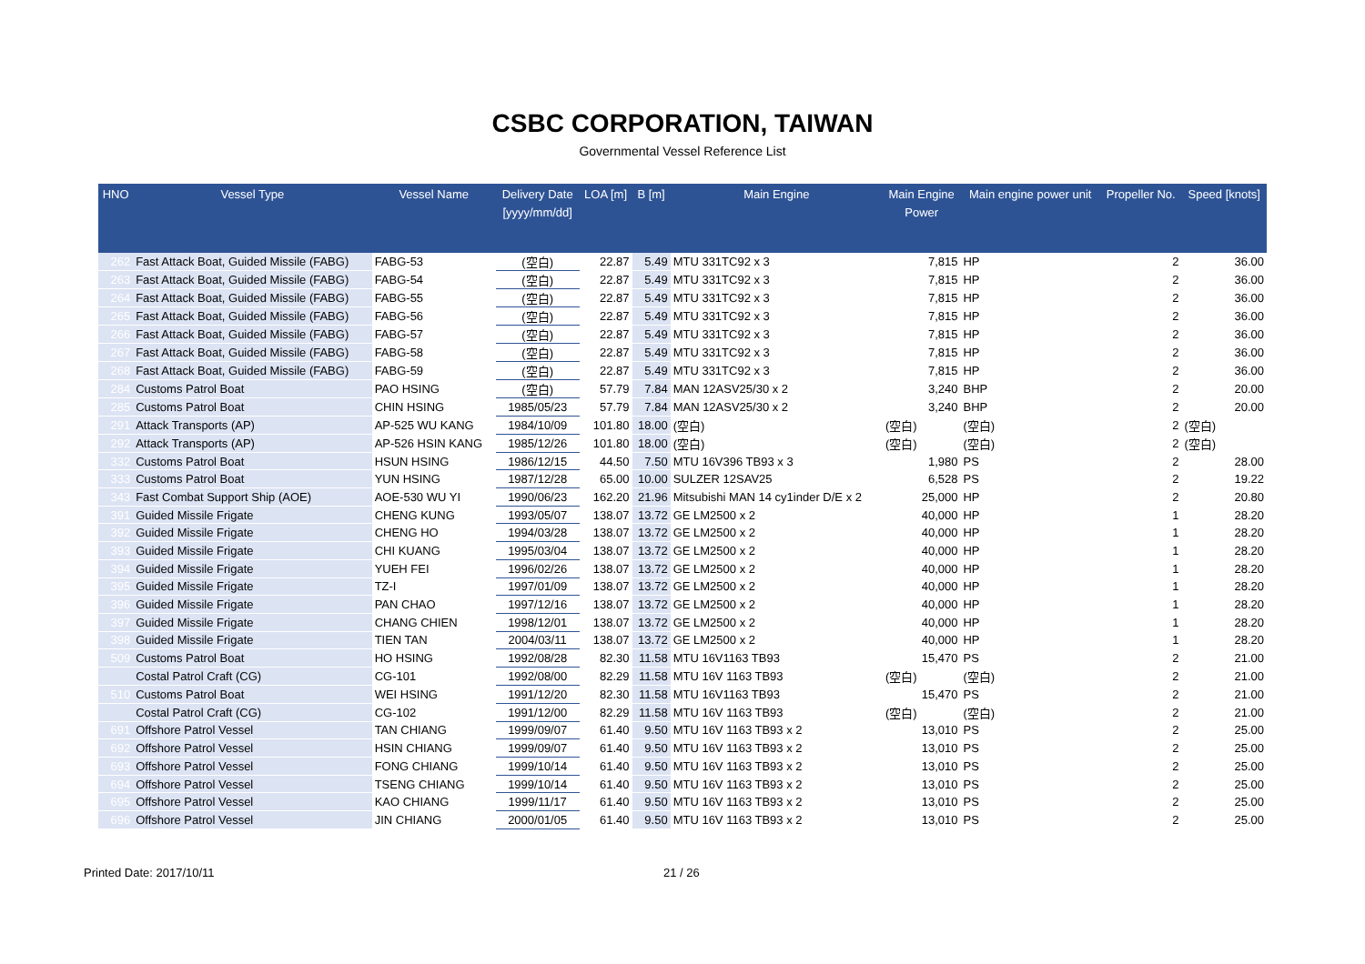CSBC CORPORATION, TAIWAN
Governmental Vessel Reference List
| HNO | Vessel Type | Vessel Name | Delivery Date [yyyy/mm/dd] | LOA [m] | B [m] | Main Engine | Main Engine Power | Main engine power unit | Propeller No. | Speed [knots] |
| --- | --- | --- | --- | --- | --- | --- | --- | --- | --- | --- |
| 262 | Fast Attack Boat, Guided Missile (FABG) | FABG-53 | (空白) | 22.87 | 5.49 | MTU 331TC92 x 3 | 7,815 | HP | 2 | 36.00 |
| 263 | Fast Attack Boat, Guided Missile (FABG) | FABG-54 | (空白) | 22.87 | 5.49 | MTU 331TC92 x 3 | 7,815 | HP | 2 | 36.00 |
| 264 | Fast Attack Boat, Guided Missile (FABG) | FABG-55 | (空白) | 22.87 | 5.49 | MTU 331TC92 x 3 | 7,815 | HP | 2 | 36.00 |
| 265 | Fast Attack Boat, Guided Missile (FABG) | FABG-56 | (空白) | 22.87 | 5.49 | MTU 331TC92 x 3 | 7,815 | HP | 2 | 36.00 |
| 266 | Fast Attack Boat, Guided Missile (FABG) | FABG-57 | (空白) | 22.87 | 5.49 | MTU 331TC92 x 3 | 7,815 | HP | 2 | 36.00 |
| 267 | Fast Attack Boat, Guided Missile (FABG) | FABG-58 | (空白) | 22.87 | 5.49 | MTU 331TC92 x 3 | 7,815 | HP | 2 | 36.00 |
| 268 | Fast Attack Boat, Guided Missile (FABG) | FABG-59 | (空白) | 22.87 | 5.49 | MTU 331TC92 x 3 | 7,815 | HP | 2 | 36.00 |
| 284 | Customs Patrol Boat | PAO HSING | (空白) | 57.79 | 7.84 | MAN 12ASV25/30 x 2 | 3,240 | BHP | 2 | 20.00 |
| 285 | Customs Patrol Boat | CHIN HSING | 1985/05/23 | 57.79 | 7.84 | MAN 12ASV25/30 x 2 | 3,240 | BHP | 2 | 20.00 |
| 291 | Attack Transports (AP) | AP-525 WU KANG | 1984/10/09 | 101.80 | 18.00 | (空白) | (空白) | (空白) | 2 | (空白) |
| 292 | Attack Transports (AP) | AP-526 HSIN KANG | 1985/12/26 | 101.80 | 18.00 | (空白) | (空白) | (空白) | 2 | (空白) |
| 332 | Customs Patrol Boat | HSUN HSING | 1986/12/15 | 44.50 | 7.50 | MTU 16V396 TB93 x 3 | 1,980 | PS | 2 | 28.00 |
| 333 | Customs Patrol Boat | YUN HSING | 1987/12/28 | 65.00 | 10.00 | SULZER 12SAV25 | 6,528 | PS | 2 | 19.22 |
| 343 | Fast Combat Support Ship (AOE) | AOE-530 WU YI | 1990/06/23 | 162.20 | 21.96 | Mitsubishi MAN 14 cy1inder D/E x 2 | 25,000 | HP | 2 | 20.80 |
| 391 | Guided Missile Frigate | CHENG KUNG | 1993/05/07 | 138.07 | 13.72 | GE LM2500 x 2 | 40,000 | HP | 1 | 28.20 |
| 392 | Guided Missile Frigate | CHENG HO | 1994/03/28 | 138.07 | 13.72 | GE LM2500 x 2 | 40,000 | HP | 1 | 28.20 |
| 393 | Guided Missile Frigate | CHI KUANG | 1995/03/04 | 138.07 | 13.72 | GE LM2500 x 2 | 40,000 | HP | 1 | 28.20 |
| 394 | Guided Missile Frigate | YUEH FEI | 1996/02/26 | 138.07 | 13.72 | GE LM2500 x 2 | 40,000 | HP | 1 | 28.20 |
| 395 | Guided Missile Frigate | TZ-I | 1997/01/09 | 138.07 | 13.72 | GE LM2500 x 2 | 40,000 | HP | 1 | 28.20 |
| 396 | Guided Missile Frigate | PAN CHAO | 1997/12/16 | 138.07 | 13.72 | GE LM2500 x 2 | 40,000 | HP | 1 | 28.20 |
| 397 | Guided Missile Frigate | CHANG CHIEN | 1998/12/01 | 138.07 | 13.72 | GE LM2500 x 2 | 40,000 | HP | 1 | 28.20 |
| 398 | Guided Missile Frigate | TIEN TAN | 2004/03/11 | 138.07 | 13.72 | GE LM2500 x 2 | 40,000 | HP | 1 | 28.20 |
| 509 | Customs Patrol Boat | HO HSING | 1992/08/28 | 82.30 | 11.58 | MTU 16V1163 TB93 | 15,470 | PS | 2 | 21.00 |
| | Costal Patrol Craft (CG) | CG-101 | 1992/08/00 | 82.29 | 11.58 | MTU 16V 1163 TB93 | (空白) | (空白) | 2 | 21.00 |
| 510 | Customs Patrol Boat | WEI HSING | 1991/12/20 | 82.30 | 11.58 | MTU 16V1163 TB93 | 15,470 | PS | 2 | 21.00 |
| | Costal Patrol Craft (CG) | CG-102 | 1991/12/00 | 82.29 | 11.58 | MTU 16V 1163 TB93 | (空白) | (空白) | 2 | 21.00 |
| 691 | Offshore Patrol Vessel | TAN CHIANG | 1999/09/07 | 61.40 | 9.50 | MTU 16V 1163 TB93 x 2 | 13,010 | PS | 2 | 25.00 |
| 692 | Offshore Patrol Vessel | HSIN CHIANG | 1999/09/07 | 61.40 | 9.50 | MTU 16V 1163 TB93 x 2 | 13,010 | PS | 2 | 25.00 |
| 693 | Offshore Patrol Vessel | FONG CHIANG | 1999/10/14 | 61.40 | 9.50 | MTU 16V 1163 TB93 x 2 | 13,010 | PS | 2 | 25.00 |
| 694 | Offshore Patrol Vessel | TSENG CHIANG | 1999/10/14 | 61.40 | 9.50 | MTU 16V 1163 TB93 x 2 | 13,010 | PS | 2 | 25.00 |
| 695 | Offshore Patrol Vessel | KAO CHIANG | 1999/11/17 | 61.40 | 9.50 | MTU 16V 1163 TB93 x 2 | 13,010 | PS | 2 | 25.00 |
| 696 | Offshore Patrol Vessel | JIN CHIANG | 2000/01/05 | 61.40 | 9.50 | MTU 16V 1163 TB93 x 2 | 13,010 | PS | 2 | 25.00 |
Printed Date: 2017/10/11 21 / 26